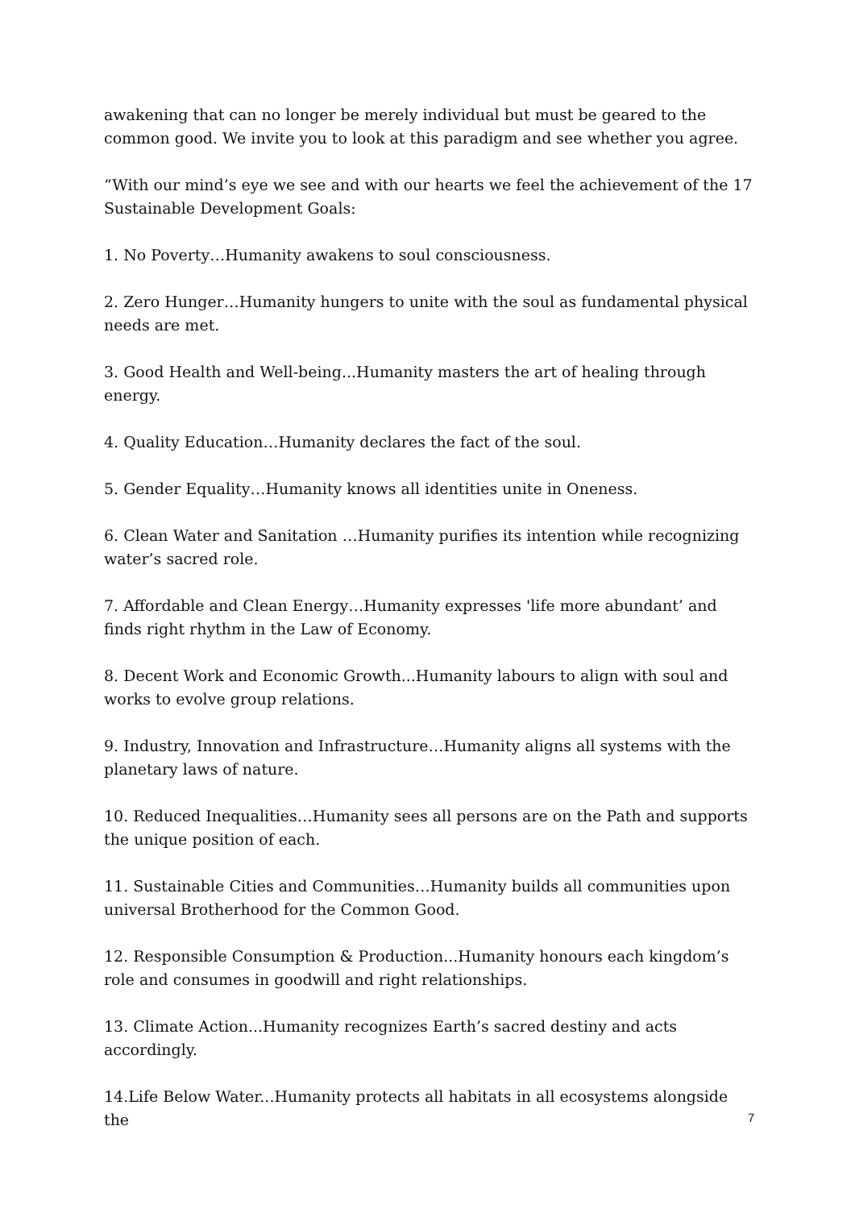awakening that can no longer be merely individual but must be geared to the common good. We invite you to look at this paradigm and see whether you agree.
“With our mind’s eye we see and with our hearts we feel the achievement of the 17 Sustainable Development Goals:
1. No Poverty…Humanity awakens to soul consciousness.
2. Zero Hunger…Humanity hungers to unite with the soul as fundamental physical needs are met.
3. Good Health and Well-being...Humanity masters the art of healing through energy.
4. Quality Education…Humanity declares the fact of the soul.
5. Gender Equality…Humanity knows all identities unite in Oneness.
6. Clean Water and Sanitation …Humanity purifies its intention while recognizing water’s sacred role.
7. Affordable and Clean Energy…Humanity expresses 'life more abundant’ and finds right rhythm in the Law of Economy.
8. Decent Work and Economic Growth...Humanity labours to align with soul and works to evolve group relations.
9. Industry, Innovation and Infrastructure…Humanity aligns all systems with the planetary laws of nature.
10. Reduced Inequalities…Humanity sees all persons are on the Path and supports the unique position of each.
11. Sustainable Cities and Communities…Humanity builds all communities upon universal Brotherhood for the Common Good.
12. Responsible Consumption & Production...Humanity honours each kingdom’s role and consumes in goodwill and right relationships.
13. Climate Action...Humanity recognizes Earth’s sacred destiny and acts accordingly.
14.Life Below Water...Humanity protects all habitats in all ecosystems alongside the
7